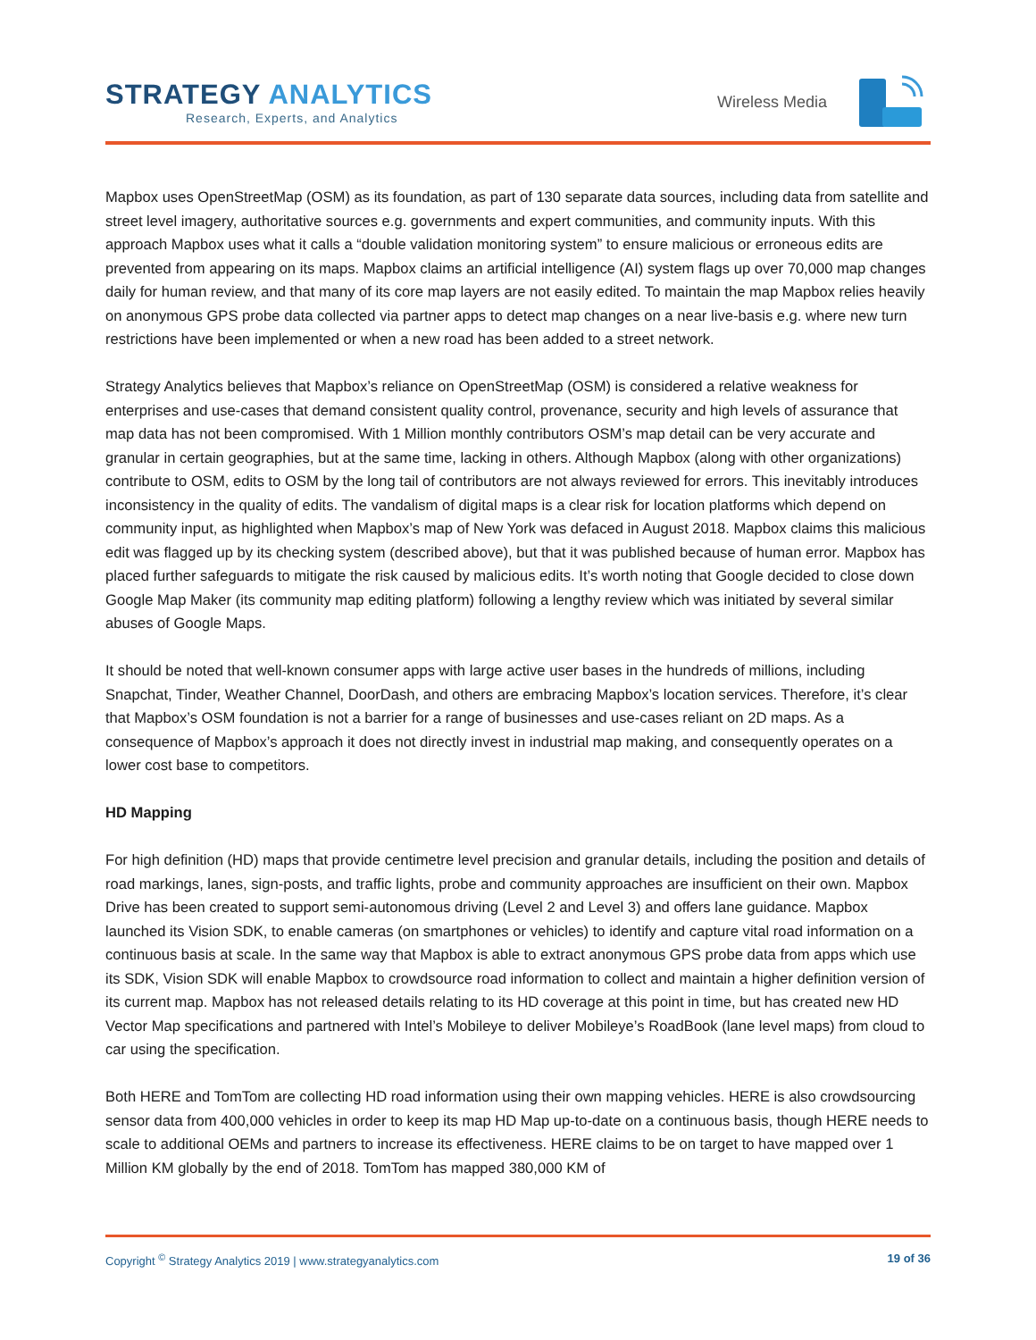STRATEGY ANALYTICS
Research, Experts, and Analytics
Wireless Media
Mapbox uses OpenStreetMap (OSM) as its foundation, as part of 130 separate data sources, including data from satellite and street level imagery, authoritative sources e.g. governments and expert communities, and community inputs. With this approach Mapbox uses what it calls a “double validation monitoring system” to ensure malicious or erroneous edits are prevented from appearing on its maps. Mapbox claims an artificial intelligence (AI) system flags up over 70,000 map changes daily for human review, and that many of its core map layers are not easily edited. To maintain the map Mapbox relies heavily on anonymous GPS probe data collected via partner apps to detect map changes on a near live-basis e.g. where new turn restrictions have been implemented or when a new road has been added to a street network.
Strategy Analytics believes that Mapbox’s reliance on OpenStreetMap (OSM) is considered a relative weakness for enterprises and use-cases that demand consistent quality control, provenance, security and high levels of assurance that map data has not been compromised. With 1 Million monthly contributors OSM’s map detail can be very accurate and granular in certain geographies, but at the same time, lacking in others. Although Mapbox (along with other organizations) contribute to OSM, edits to OSM by the long tail of contributors are not always reviewed for errors. This inevitably introduces inconsistency in the quality of edits. The vandalism of digital maps is a clear risk for location platforms which depend on community input, as highlighted when Mapbox’s map of New York was defaced in August 2018. Mapbox claims this malicious edit was flagged up by its checking system (described above), but that it was published because of human error. Mapbox has placed further safeguards to mitigate the risk caused by malicious edits. It’s worth noting that Google decided to close down Google Map Maker (its community map editing platform) following a lengthy review which was initiated by several similar abuses of Google Maps.
It should be noted that well-known consumer apps with large active user bases in the hundreds of millions, including Snapchat, Tinder, Weather Channel, DoorDash, and others are embracing Mapbox’s location services. Therefore, it’s clear that Mapbox’s OSM foundation is not a barrier for a range of businesses and use-cases reliant on 2D maps. As a consequence of Mapbox’s approach it does not directly invest in industrial map making, and consequently operates on a lower cost base to competitors.
HD Mapping
For high definition (HD) maps that provide centimetre level precision and granular details, including the position and details of road markings, lanes, sign-posts, and traffic lights, probe and community approaches are insufficient on their own. Mapbox Drive has been created to support semi-autonomous driving (Level 2 and Level 3) and offers lane guidance. Mapbox launched its Vision SDK, to enable cameras (on smartphones or vehicles) to identify and capture vital road information on a continuous basis at scale. In the same way that Mapbox is able to extract anonymous GPS probe data from apps which use its SDK, Vision SDK will enable Mapbox to crowdsource road information to collect and maintain a higher definition version of its current map. Mapbox has not released details relating to its HD coverage at this point in time, but has created new HD Vector Map specifications and partnered with Intel’s Mobileye to deliver Mobileye’s RoadBook (lane level maps) from cloud to car using the specification.
Both HERE and TomTom are collecting HD road information using their own mapping vehicles. HERE is also crowdsourcing sensor data from 400,000 vehicles in order to keep its map HD Map up-to-date on a continuous basis, though HERE needs to scale to additional OEMs and partners to increase its effectiveness. HERE claims to be on target to have mapped over 1 Million KM globally by the end of 2018. TomTom has mapped 380,000 KM of
Copyright <sup>©</sup> Strategy Analytics 2019 | www.strategyanalytics.com 19 of 36